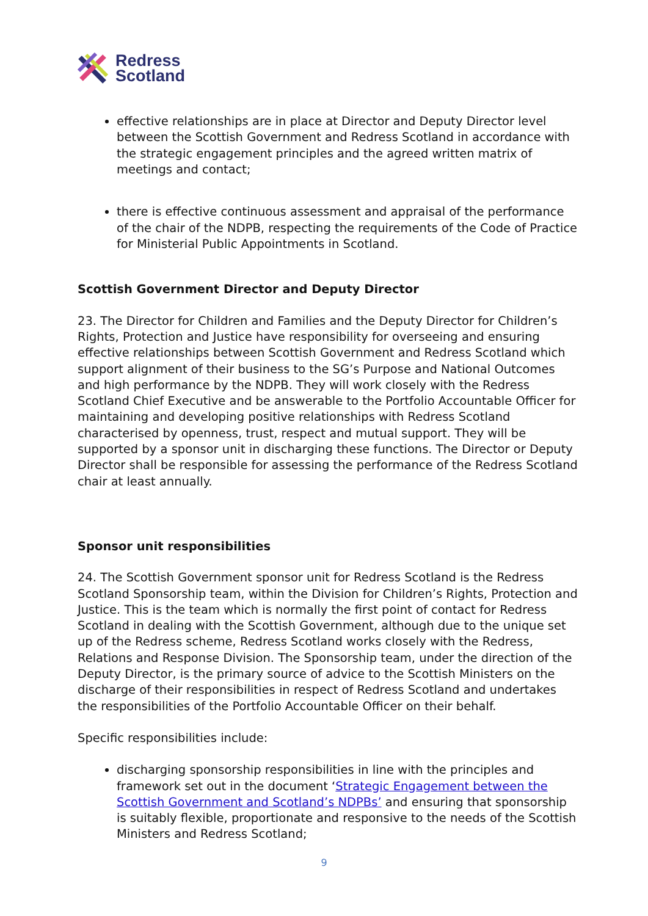Redress
Scotland
effective relationships are in place at Director and Deputy Director level between the Scottish Government and Redress Scotland in accordance with the strategic engagement principles and the agreed written matrix of meetings and contact;
there is effective continuous assessment and appraisal of the performance of the chair of the NDPB, respecting the requirements of the Code of Practice for Ministerial Public Appointments in Scotland.
Scottish Government Director and Deputy Director
23. The Director for Children and Families and the Deputy Director for Children’s Rights, Protection and Justice have responsibility for overseeing and ensuring effective relationships between Scottish Government and Redress Scotland which support alignment of their business to the SG’s Purpose and National Outcomes and high performance by the NDPB. They will work closely with the Redress Scotland Chief Executive and be answerable to the Portfolio Accountable Officer for maintaining and developing positive relationships with Redress Scotland characterised by openness, trust, respect and mutual support. They will be supported by a sponsor unit in discharging these functions. The Director or Deputy Director shall be responsible for assessing the performance of the Redress Scotland chair at least annually.
Sponsor unit responsibilities
24. The Scottish Government sponsor unit for Redress Scotland is the Redress Scotland Sponsorship team, within the Division for Children’s Rights, Protection and Justice. This is the team which is normally the first point of contact for Redress Scotland in dealing with the Scottish Government, although due to the unique set up of the Redress scheme, Redress Scotland works closely with the Redress, Relations and Response Division. The Sponsorship team, under the direction of the Deputy Director, is the primary source of advice to the Scottish Ministers on the discharge of their responsibilities in respect of Redress Scotland and undertakes the responsibilities of the Portfolio Accountable Officer on their behalf.
Specific responsibilities include:
discharging sponsorship responsibilities in line with the principles and framework set out in the document ‘Strategic Engagement between the Scottish Government and Scotland’s NDPBs’ and ensuring that sponsorship is suitably flexible, proportionate and responsive to the needs of the Scottish Ministers and Redress Scotland;
9